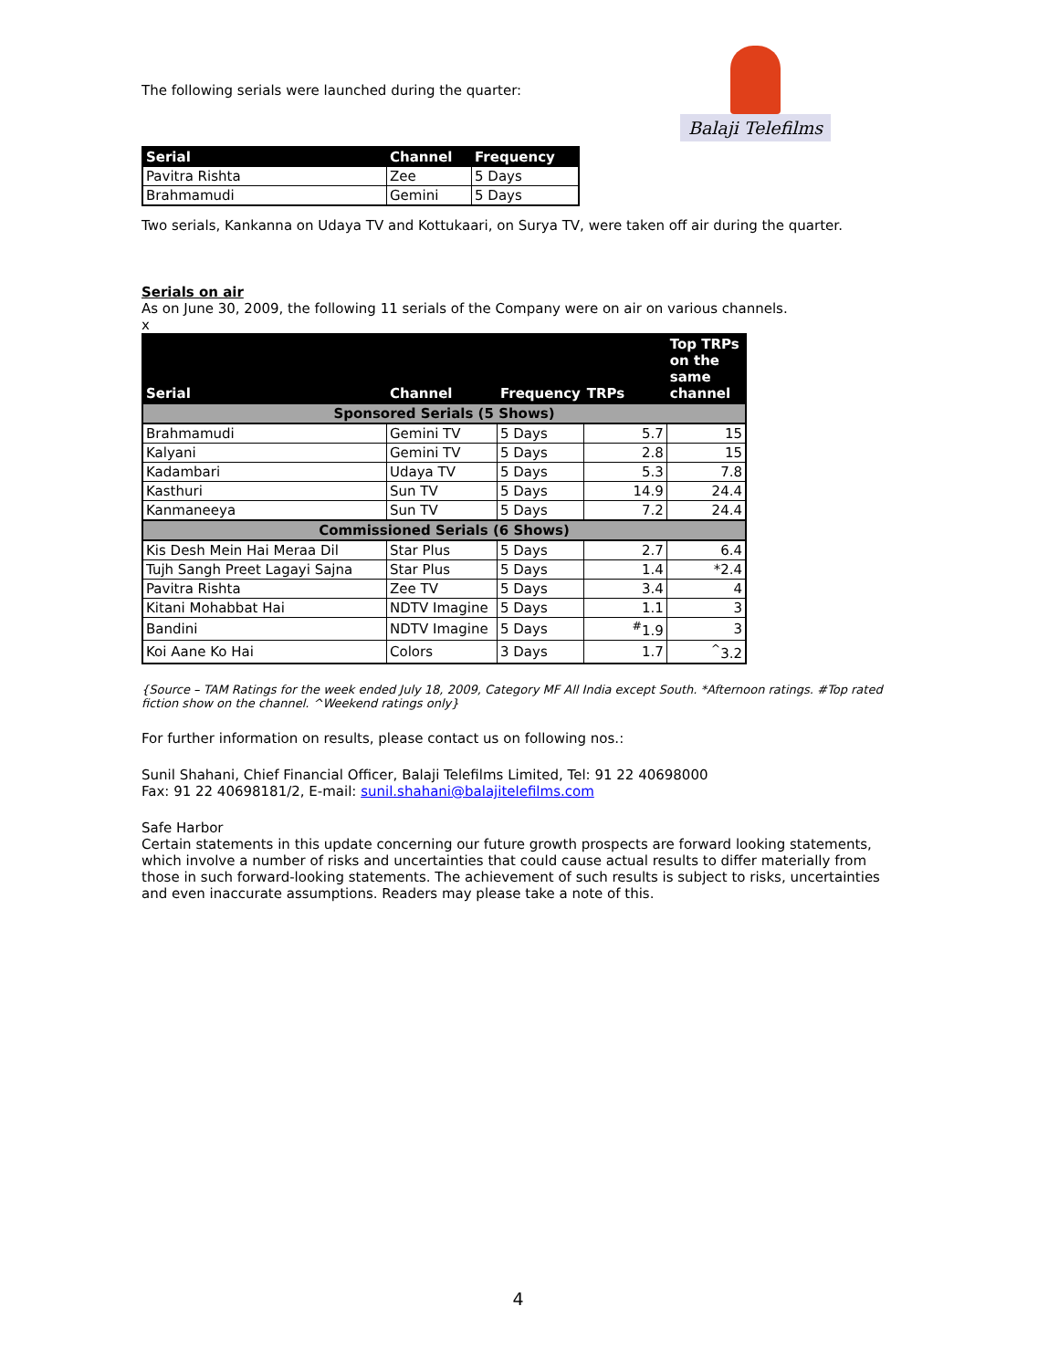Balaji Telefilms
The following serials were launched during the quarter:
| Serial | Channel | Frequency |
| --- | --- | --- |
| Pavitra Rishta | Zee | 5 Days |
| Brahmamudi | Gemini | 5 Days |
Two serials, Kankanna on Udaya TV and Kottukaari, on Surya TV, were taken off air during the quarter.
Serials on air
As on June 30, 2009, the following 11 serials of the Company were on air on various channels.
x
| Serial | Channel | Frequency | TRPs | Top TRPs on the same channel |
| --- | --- | --- | --- | --- |
| Sponsored Serials (5 Shows) | | | | |
| Brahmamudi | Gemini TV | 5 Days | 5.7 | 15 |
| Kalyani | Gemini TV | 5 Days | 2.8 | 15 |
| Kadambari | Udaya TV | 5 Days | 5.3 | 7.8 |
| Kasthuri | Sun TV | 5 Days | 14.9 | 24.4 |
| Kanmaneeya | Sun TV | 5 Days | 7.2 | 24.4 |
| Commissioned Serials (6 Shows) | | | | |
| Kis Desh Mein Hai Meraa Dil | Star Plus | 5 Days | 2.7 | 6.4 |
| Tujh Sangh Preet Lagayi Sajna | Star Plus | 5 Days | 1.4 | *2.4 |
| Pavitra Rishta | Zee TV | 5 Days | 3.4 | 4 |
| Kitani Mohabbat Hai | NDTV Imagine | 5 Days | 1.1 | 3 |
| Bandini | NDTV Imagine | 5 Days | <sup>#</sup> 1.9 | 3 |
| Koi Aane Ko Hai | Colors | 3 Days | 1.7 | <sup>^</sup>3.2 |
{Source – TAM Ratings for the week ended July 18, 2009, Category MF All India except South. *Afternoon ratings. #Top rated fiction show on the channel. ^Weekend ratings only}
For further information on results, please contact us on following nos.:
Sunil Shahani, Chief Financial Officer, Balaji Telefilms Limited, Tel: 91 22 40698000
Fax: 91 22 40698181/2, E-mail: sunil.shahani@balajitelefilms.com
Safe Harbor
Certain statements in this update concerning our future growth prospects are forward looking statements, which involve a number of risks and uncertainties that could cause actual results to differ materially from those in such forward-looking statements. The achievement of such results is subject to risks, uncertainties and even inaccurate assumptions. Readers may please take a note of this.
4